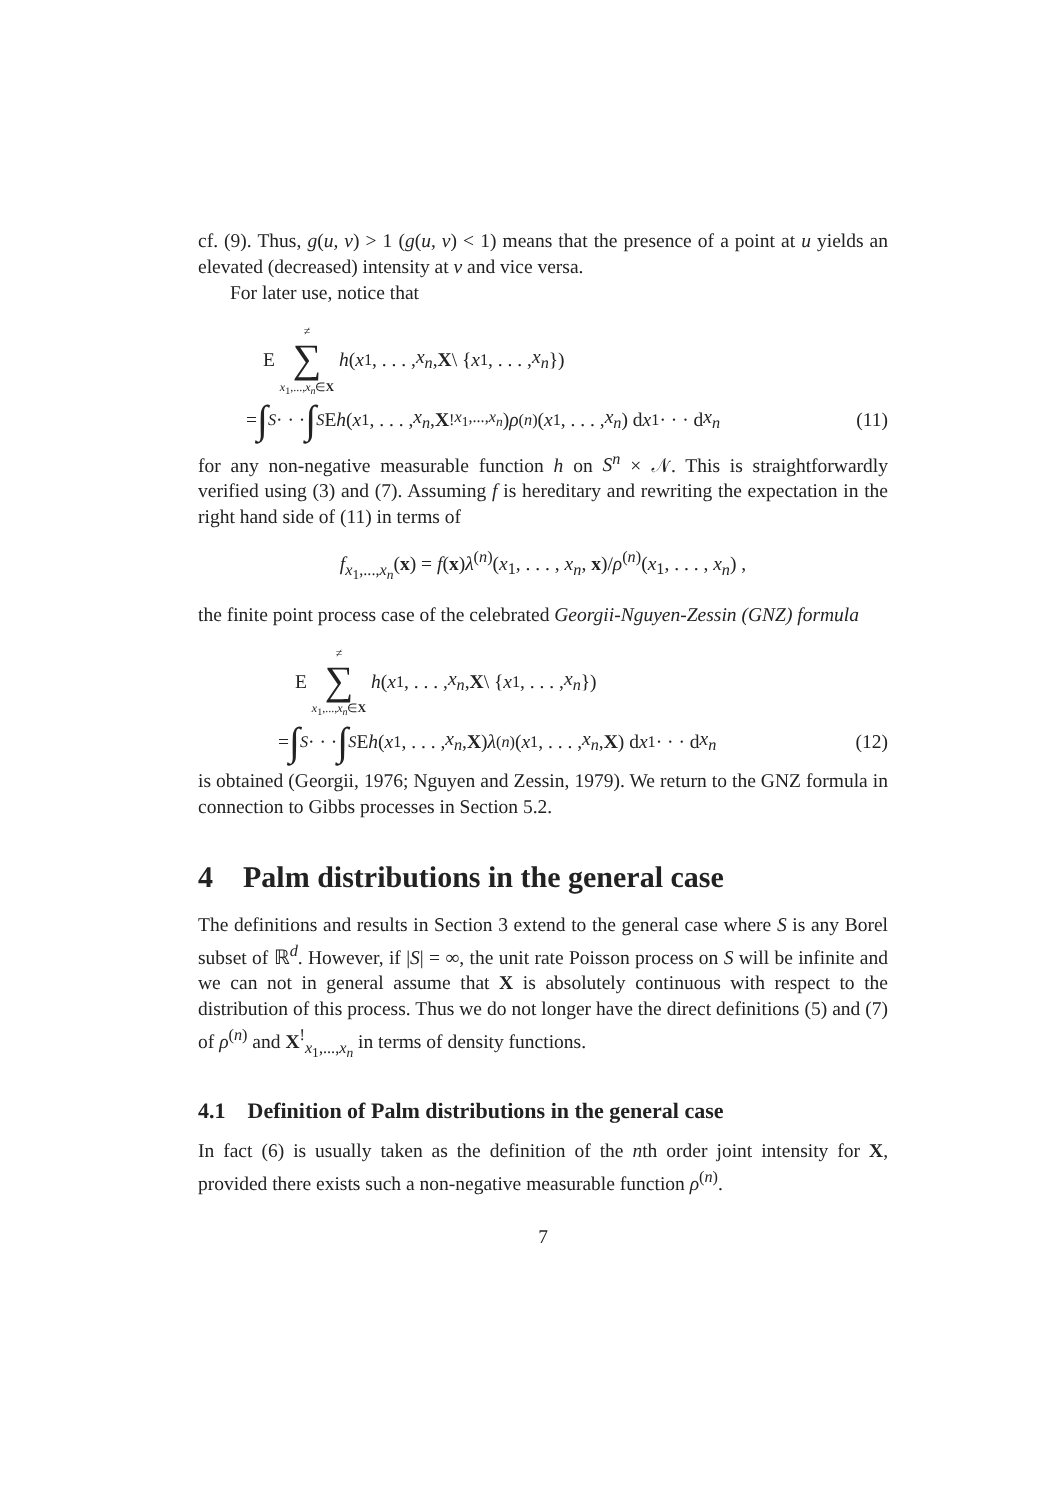cf. (9). Thus, g(u, v) > 1 (g(u, v) < 1) means that the presence of a point at u yields an elevated (decreased) intensity at v and vice versa.
For later use, notice that
E ≠
∑
x<sub>1</sub>,...,x<sub>n</sub>∈X h (x<sub>1</sub>, . . . , x<sub>n</sub>, X \ { x<sub>1</sub>, . . . , x<sub>n</sub> })
= ∫<sub>S</sub> · · · ∫<sub>S</sub> E h (x<sub>1</sub>, . . . , x<sub>n</sub>, X<sup>!</sup><sub>x<sub>1</sub>,...,x<sub>n</sub></sub>) ρ<sup>(n)</sup>(x<sub>1</sub>, . . . , x<sub>n</sub>) d x<sub>1</sub> · · · d x<sub>n</sub> (11)
for any non-negative measurable function h on S<sup>n</sup> × 𝒩. This is straightforwardly verified using (3) and (7). Assuming f is hereditary and rewriting the expectation in the right hand side of (11) in terms of
f<sub>x<sub>1</sub>,...,x<sub>n</sub></sub>(x) = f(x)λ<sup>(n)</sup>(x<sub>1</sub>, . . . , x<sub>n</sub>, x)/ρ<sup>(n)</sup>(x<sub>1</sub>, . . . , x<sub>n</sub>) ,
the finite point process case of the celebrated Georgii-Nguyen-Zessin (GNZ) formula
E ≠
∑
x<sub>1</sub>,...,x<sub>n</sub>∈X h (x<sub>1</sub>, . . . , x<sub>n</sub>, X \ { x<sub>1</sub>, . . . , x<sub>n</sub> })
= ∫<sub>S</sub> · · · ∫<sub>S</sub> E h (x<sub>1</sub>, . . . , x<sub>n</sub>, X) λ<sup>(n)</sup>(x<sub>1</sub>, . . . , x<sub>n</sub>, X) d x<sub>1</sub> · · · d x<sub>n</sub> (12)
is obtained (Georgii, 1976; Nguyen and Zessin, 1979). We return to the GNZ formula in connection to Gibbs processes in Section 5.2.
4 Palm distributions in the general case
The definitions and results in Section 3 extend to the general case where S is any Borel subset of ℝ<sup>d</sup>. However, if |S| = ∞, the unit rate Poisson process on S will be infinite and we can not in general assume that X is absolutely continuous with respect to the distribution of this process. Thus we do not longer have the direct definitions (5) and (7) of ρ<sup>(n)</sup> and X<sup>!</sup><sub>x<sub>1</sub>,...,x<sub>n</sub></sub> in terms of density functions.
4.1 Definition of Palm distributions in the general case
In fact (6) is usually taken as the definition of the nth order joint intensity for X, provided there exists such a non-negative measurable function ρ<sup>(n)</sup>.
7